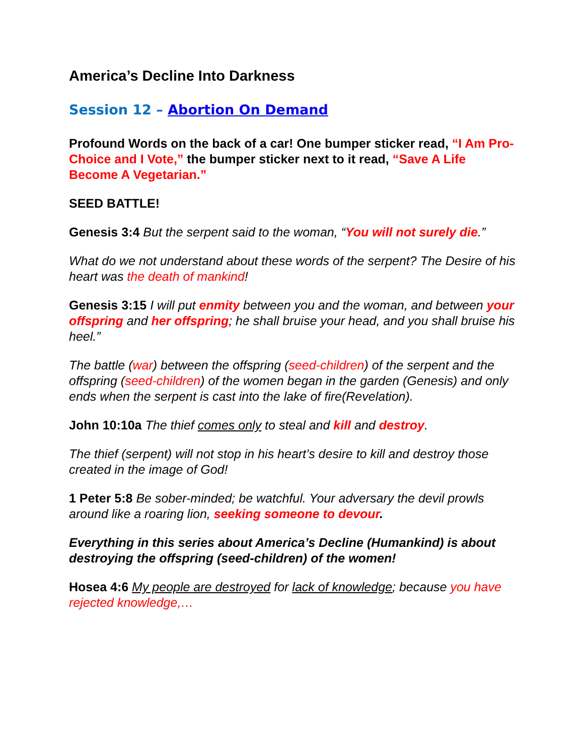America’s Decline Into Darkness
Session 12 – Abortion On Demand
Profound Words on the back of a car! One bumper sticker read, “I Am Pro-Choice and I Vote,” the bumper sticker next to it read, “Save A Life Become A Vegetarian.”
SEED BATTLE!
Genesis 3:4 But the serpent said to the woman, “You will not surely die.”
What do we not understand about these words of the serpent? The Desire of his heart was the death of mankind!
Genesis 3:15 I will put enmity between you and the woman, and between your offspring and her offspring; he shall bruise your head, and you shall bruise his heel.”
The battle (war) between the offspring (seed-children) of the serpent and the offspring (seed-children) of the women began in the garden (Genesis) and only ends when the serpent is cast into the lake of fire(Revelation).
John 10:10a The thief comes only to steal and kill and destroy.
The thief (serpent) will not stop in his heart’s desire to kill and destroy those created in the image of God!
1 Peter 5:8 Be sober-minded; be watchful. Your adversary the devil prowls around like a roaring lion, seeking someone to devour.
Everything in this series about America’s Decline (Humankind) is about destroying the offspring (seed-children) of the women!
Hosea 4:6 My people are destroyed for lack of knowledge; because you have rejected knowledge,…